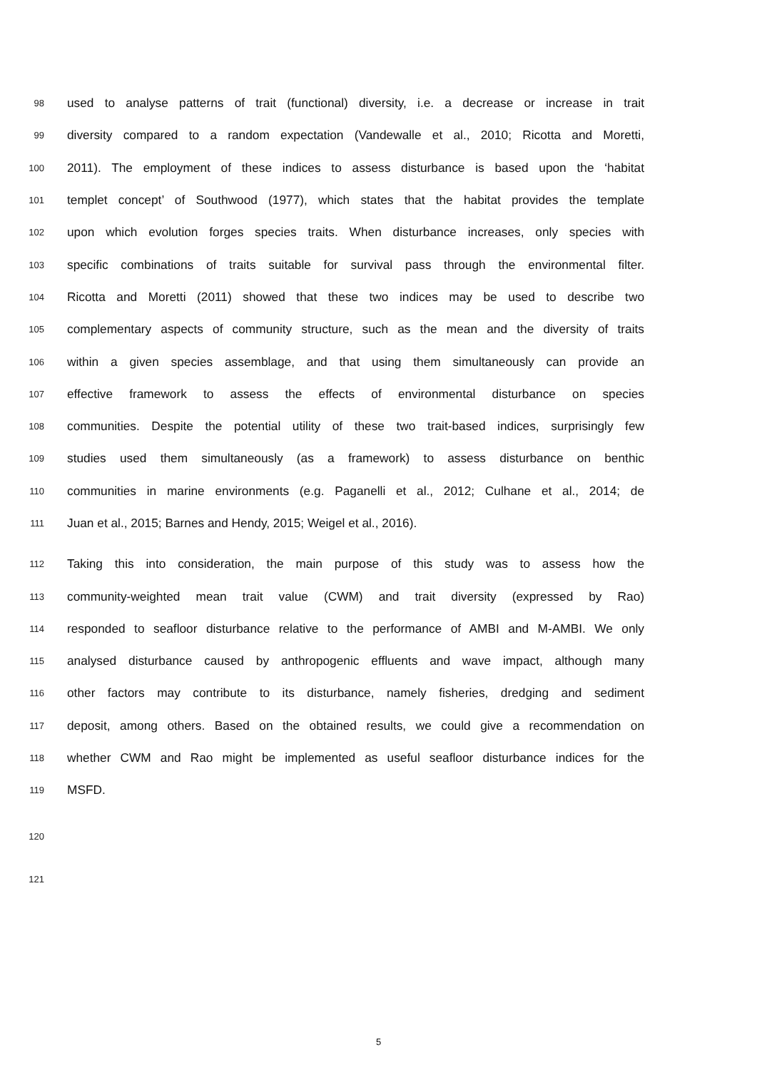98 used to analyse patterns of trait (functional) diversity, i.e. a decrease or increase in trait
99 diversity compared to a random expectation (Vandewalle et al., 2010; Ricotta and Moretti,
100 2011). The employment of these indices to assess disturbance is based upon the ‘habitat
101 templet concept’ of Southwood (1977), which states that the habitat provides the template
102 upon which evolution forges species traits. When disturbance increases, only species with
103 specific combinations of traits suitable for survival pass through the environmental filter.
104 Ricotta and Moretti (2011) showed that these two indices may be used to describe two
105 complementary aspects of community structure, such as the mean and the diversity of traits
106 within a given species assemblage, and that using them simultaneously can provide an
107 effective framework to assess the effects of environmental disturbance on species
108 communities. Despite the potential utility of these two trait-based indices, surprisingly few
109 studies used them simultaneously (as a framework) to assess disturbance on benthic
110 communities in marine environments (e.g. Paganelli et al., 2012; Culhane et al., 2014; de
111 Juan et al., 2015; Barnes and Hendy, 2015; Weigel et al., 2016).
112 Taking this into consideration, the main purpose of this study was to assess how the
113 community-weighted mean trait value (CWM) and trait diversity (expressed by Rao)
114 responded to seafloor disturbance relative to the performance of AMBI and M-AMBI. We only
115 analysed disturbance caused by anthropogenic effluents and wave impact, although many
116 other factors may contribute to its disturbance, namely fisheries, dredging and sediment
117 deposit, among others. Based on the obtained results, we could give a recommendation on
118 whether CWM and Rao might be implemented as useful seafloor disturbance indices for the
119 MSFD.
120
121
5